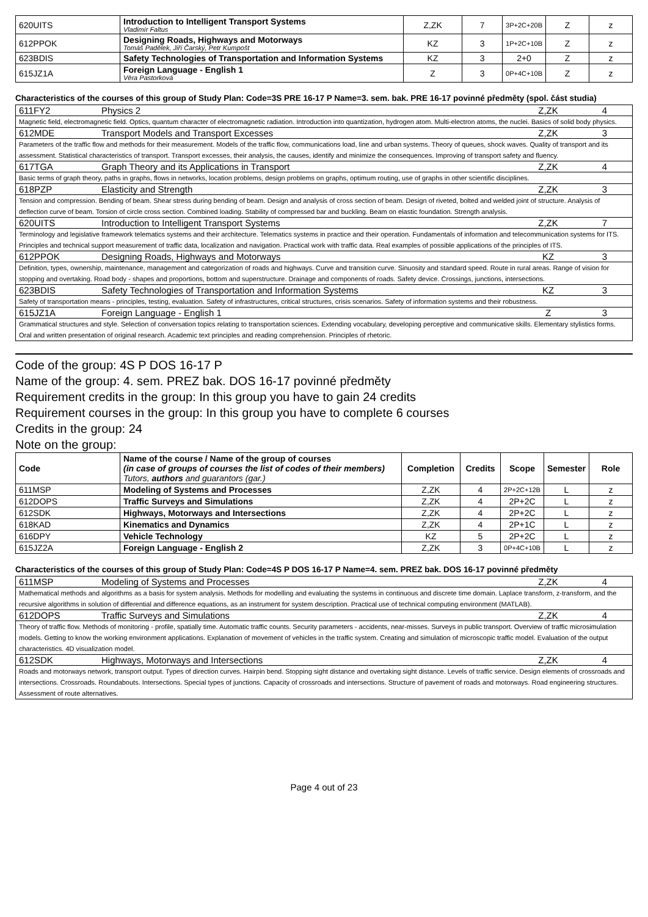| 620UITS | Introduction to Intelligent Transport Systems Vladimír Faltus | Z,ZK | 7 | 3P+2C+20B | Z | z |
| 612PPOK | Designing Roads, Highways and Motorways Tomáš Padělek, Jiří Čarský, Petr Kumpošt | KZ | 3 | 1P+2C+10B | Z | z |
| 623BDIS | Safety Technologies of Transportation and Information Systems | KZ | 3 | 2+0 | Z | z |
| 615JZ1A | Foreign Language - English 1 Věra Pastorková | Z | 3 | 0P+4C+10B | Z | z |
Characteristics of the courses of this group of Study Plan: Code=3S PRE 16-17 P Name=3. sem. bak. PRE 16-17 povinné předměty (spol. část studia)
611FY2 Physics 2 Z,ZK 4
Magnetic field, electromagnetic field. Optics, quantum character of electromagnetic radiation. Introduction into quantization, hydrogen atom. Multi-electron atoms, the nuclei. Basics of solid body physics.
612MDE Transport Models and Transport Excesses
Z,ZK 3
Parameters of the traffic flow and methods for their measurement. Models of the traffic flow, communications load, line and urban systems. Theory of queues, shock waves. Quality of transport and its assessment. Statistical characteristics of transport. Transport excesses, their analysis, the causes, identify and minimize the consequences. Improving of transport safety and fluency.
617TGA Graph Theory and its Applications in Transport
Z,ZK 4
Basic terms of graph theory, paths in graphs, flows in networks, location problems, design problems on graphs, optimum routing, use of graphs in other scientific disciplines.
618PZP Elasticity and Strength Z,ZK 3
Tension and compression. Bending of beam. Shear stress during bending of beam. Design and analysis of cross section of beam. Design of riveted, bolted and welded joint of structure. Analysis of deflection curve of beam. Torsion of circle cross section. Combined loading. Stability of compressed bar and buckling. Beam on elastic foundation. Strength analysis.
620UITS Introduction to Intelligent Transport Systems
Z,ZK 7
Terminology and legislative framework telematics systems and their architecture. Telematics systems in practice and their operation. Fundamentals of information and telecommunication systems for ITS. Principles and technical support measurement of traffic data, localization and navigation. Practical work with traffic data. Real examples of possible applications of the principles of ITS.
612PPOK Designing Roads, Highways and Motorways
KZ 3
Definition, types, ownership, maintenance, management and categorization of roads and highways. Curve and transition curve. Sinuosity and standard speed. Route in rural areas. Range of vision for stopping and overtaking. Road body - shapes and proportions, bottom and superstructure. Drainage and components of roads. Safety device. Crossings, junctions, intersections.
623BDIS Safety Technologies of Transportation and Information Systems
KZ 3
Safety of transportation means - principles, testing, evaluation. Safety of infrastructures, critical structures, crisis scenarios. Safety of information systems and their robustness.
615JZ1A Foreign Language - English 1 Z 3
Grammatical structures and style. Selection of conversation topics relating to transportation sciences. Extending vocabulary, developing perceptive and communicative skills. Elementary stylistics forms. Oral and written presentation of original research. Academic text principles and reading comprehension. Principles of rhetoric.
Code of the group: 4S P DOS 16-17 P
Name of the group: 4. sem. PREZ bak. DOS 16-17 povinné předměty
Requirement credits in the group: In this group you have to gain 24 credits
Requirement courses in the group: In this group you have to complete 6 courses
Credits in the group: 24
Note on the group:
| Code | Name of the course / Name of the group of courses (in case of groups of courses the list of codes of their members) Tutors, authors and guarantors (gar.) | Completion | Credits | Scope | Semester | Role |
| --- | --- | --- | --- | --- | --- | --- |
| 611MSP | Modeling of Systems and Processes | Z,ZK | 4 | 2P+2C+12B | L | z |
| 612DOPS | Traffic Surveys and Simulations | Z,ZK | 4 | 2P+2C | L | z |
| 612SDK | Highways, Motorways and Intersections | Z,ZK | 4 | 2P+2C | L | z |
| 618KAD | Kinematics and Dynamics | Z,ZK | 4 | 2P+1C | L | z |
| 616DPY | Vehicle Technology | KZ | 5 | 2P+2C | L | z |
| 615JZ2A | Foreign Language - English 2 | Z,ZK | 3 | 0P+4C+10B | L | z |
Characteristics of the courses of this group of Study Plan: Code=4S P DOS 16-17 P Name=4. sem. PREZ bak. DOS 16-17 povinné předměty
611MSP Modeling of Systems and Processes
Z,ZK 4
Mathematical methods and algorithms as a basis for system analysis. Methods for modelling and evaluating the systems in continuous and discrete time domain. Laplace transform, z-transform, and the recursive algorithms in solution of differential and difference equations, as an instrument for system description. Practical use of technical computing environment (MATLAB).
612DOPS Traffic Surveys and Simulations
Z,ZK 4
Theory of traffic flow. Methods of monitoring - profile, spatially time. Automatic traffic counts. Security parameters - accidents, near-misses. Surveys in public transport. Overview of traffic microsimulation models. Getting to know the working environment applications. Explanation of movement of vehicles in the traffic system. Creating and simulation of microscopic traffic model. Evaluation of the output characteristics. 4D visualization model.
612SDK Highways, Motorways and Intersections
Z,ZK 4
Roads and motorways network, transport output. Types of direction curves. Hairpin bend. Stopping sight distance and overtaking sight distance. Levels of traffic service. Design elements of crossroads and intersections. Crossroads. Roundabouts. Intersections. Special types of junctions. Capacity of crossroads and intersections. Structure of pavement of roads and motorways. Road engineering structures. Assessment of route alternatives.
Page 4 out of 23